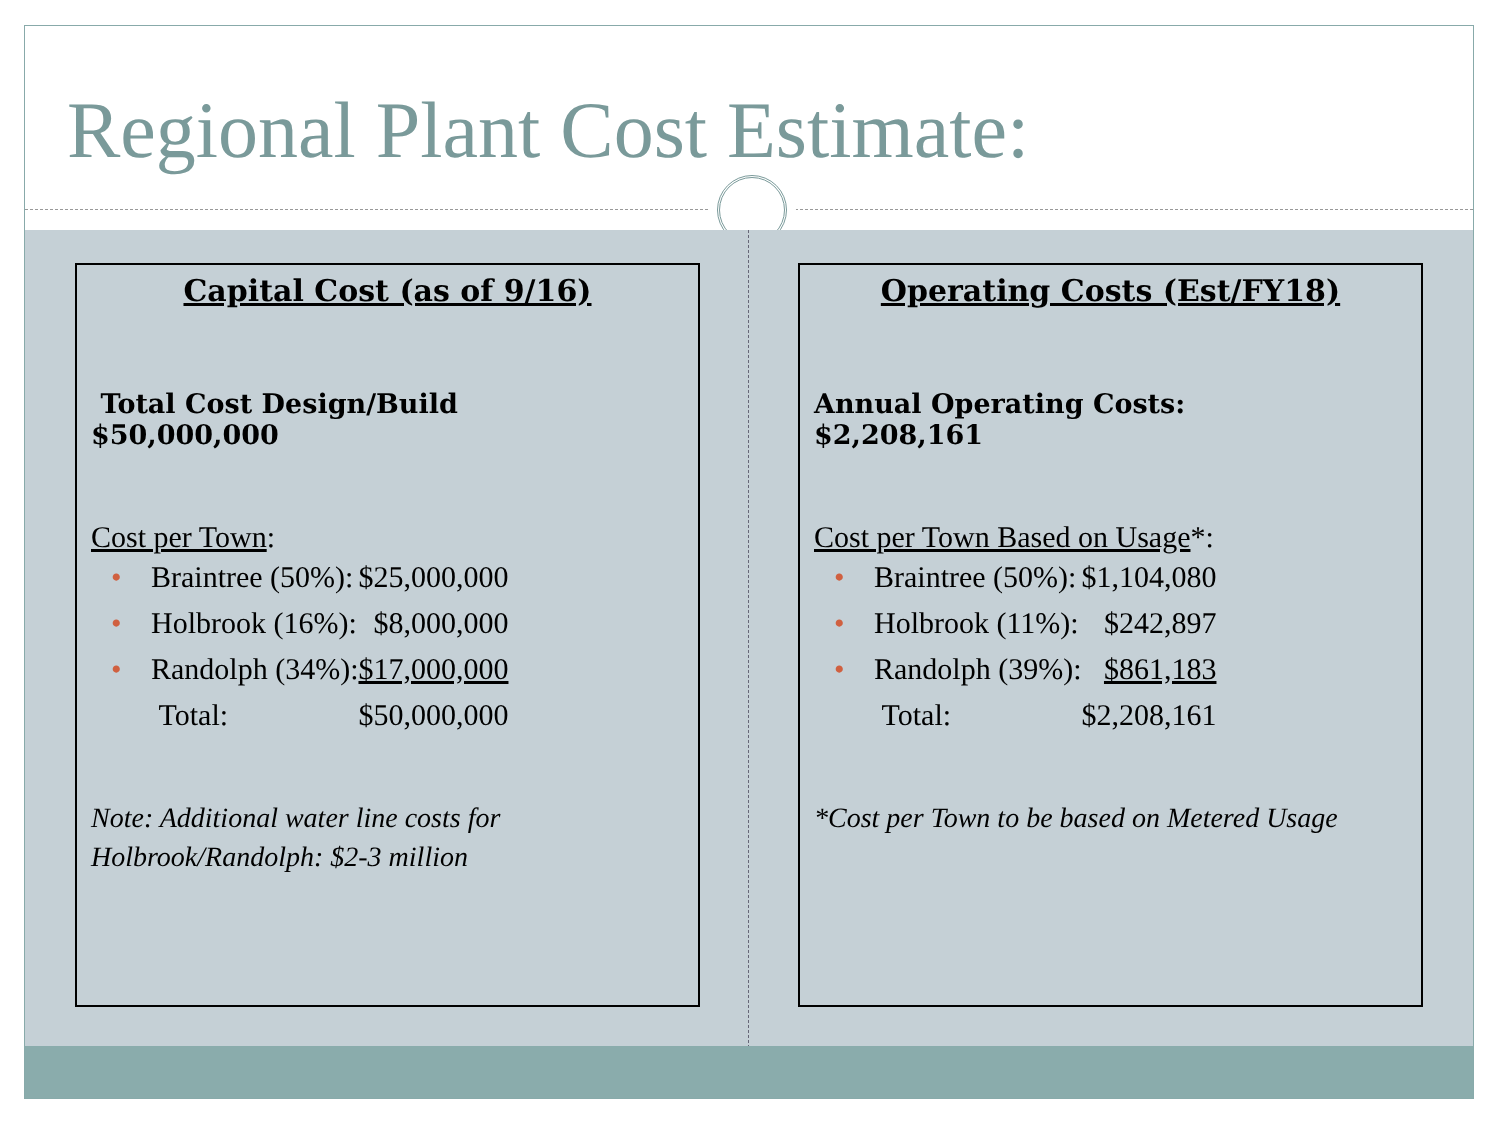Regional Plant Cost Estimate:
Capital Cost (as of 9/16)
Total Cost Design/Build
$50,000,000
Cost per Town:
| • | Braintree (50%): | $25,000,000 |
| • | Holbrook (16%): | $8,000,000 |
| • | Randolph (34%): | $17,000,000 |
| | Total: | $50,000,000 |
Note: Additional water line costs for Holbrook/Randolph: $2-3 million
Operating Costs (Est/FY18)
Annual Operating Costs:
$2,208,161
Cost per Town Based on Usage*:
| • | Braintree (50%): | $1,104,080 |
| • | Holbrook (11%): | $242,897 |
| • | Randolph (39%): | $861,183 |
| | Total: | $2,208,161 |
*Cost per Town to be based on Metered Usage